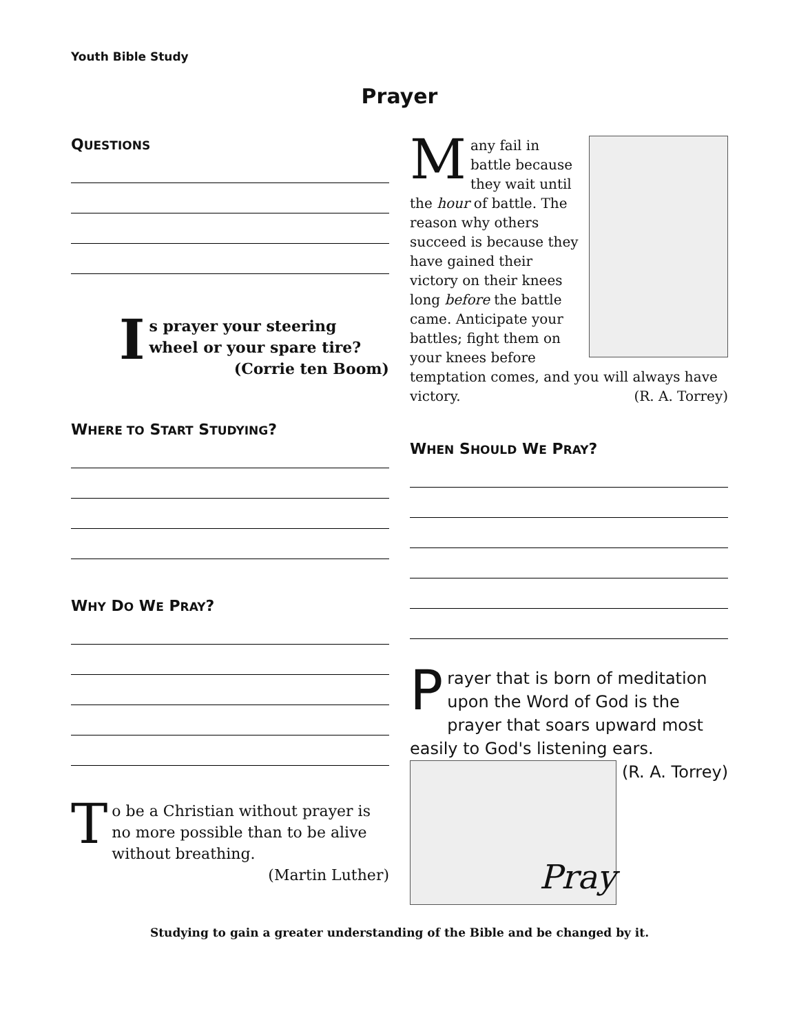Youth Bible Study
Prayer
QUESTIONS
Is prayer your steering wheel or your spare tire?
(Corrie ten Boom)
WHERE TO START STUDYING?
WHY DO WE PRAY?
To be a Christian without prayer is no more possible than to be alive without breathing.
(Martin Luther)
Many fail in battle because they wait until the hour of battle. The reason why others succeed is because they have gained their victory on their knees long before the battle came. Anticipate your battles; fight them on your knees before temptation comes, and you will always have victory. (R. A. Torrey)
WHEN SHOULD WE PRAY?
Prayer that is born of meditation upon the Word of God is the prayer that soars upward most easily to God's listening ears.
(R. A. Torrey)
Pray
Studying to gain a greater understanding of the Bible and be changed by it.